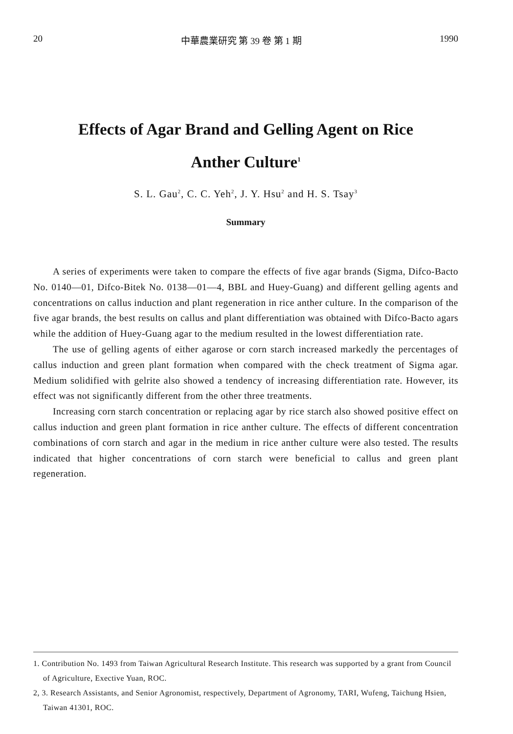20 中華農業研究 第 39 卷 第 1 期 1990
Effects of Agar Brand and Gelling Agent on Rice
Anther Culture<sup>1</sup>
S. L. Gau<sup>2</sup>, C. C. Yeh<sup>2</sup>, J. Y. Hsu<sup>2</sup> and H. S. Tsay<sup>3</sup>
Summary
A series of experiments were taken to compare the effects of five agar brands (Sigma, Difco-Bacto No. 0140—01, Difco-Bitek No. 0138—01—4, BBL and Huey-Guang) and different gelling agents and concentrations on callus induction and plant regeneration in rice anther culture. In the comparison of the five agar brands, the best results on callus and plant differentiation was obtained with Difco-Bacto agars while the addition of Huey-Guang agar to the medium resulted in the lowest differentiation rate.
The use of gelling agents of either agarose or corn starch increased markedly the percentages of callus induction and green plant formation when compared with the check treatment of Sigma agar. Medium solidified with gelrite also showed a tendency of increasing differentiation rate. However, its effect was not significantly different from the other three treatments.
Increasing corn starch concentration or replacing agar by rice starch also showed positive effect on callus induction and green plant formation in rice anther culture. The effects of different concentration combinations of corn starch and agar in the medium in rice anther culture were also tested. The results indicated that higher concentrations of corn starch were beneficial to callus and green plant regeneration.
1. Contribution No. 1493 from Taiwan Agricultural Research Institute. This research was supported by a grant from Council of Agriculture, Exective Yuan, ROC.
2, 3. Research Assistants, and Senior Agronomist, respectively, Department of Agronomy, TARI, Wufeng, Taichung Hsien, Taiwan 41301, ROC.